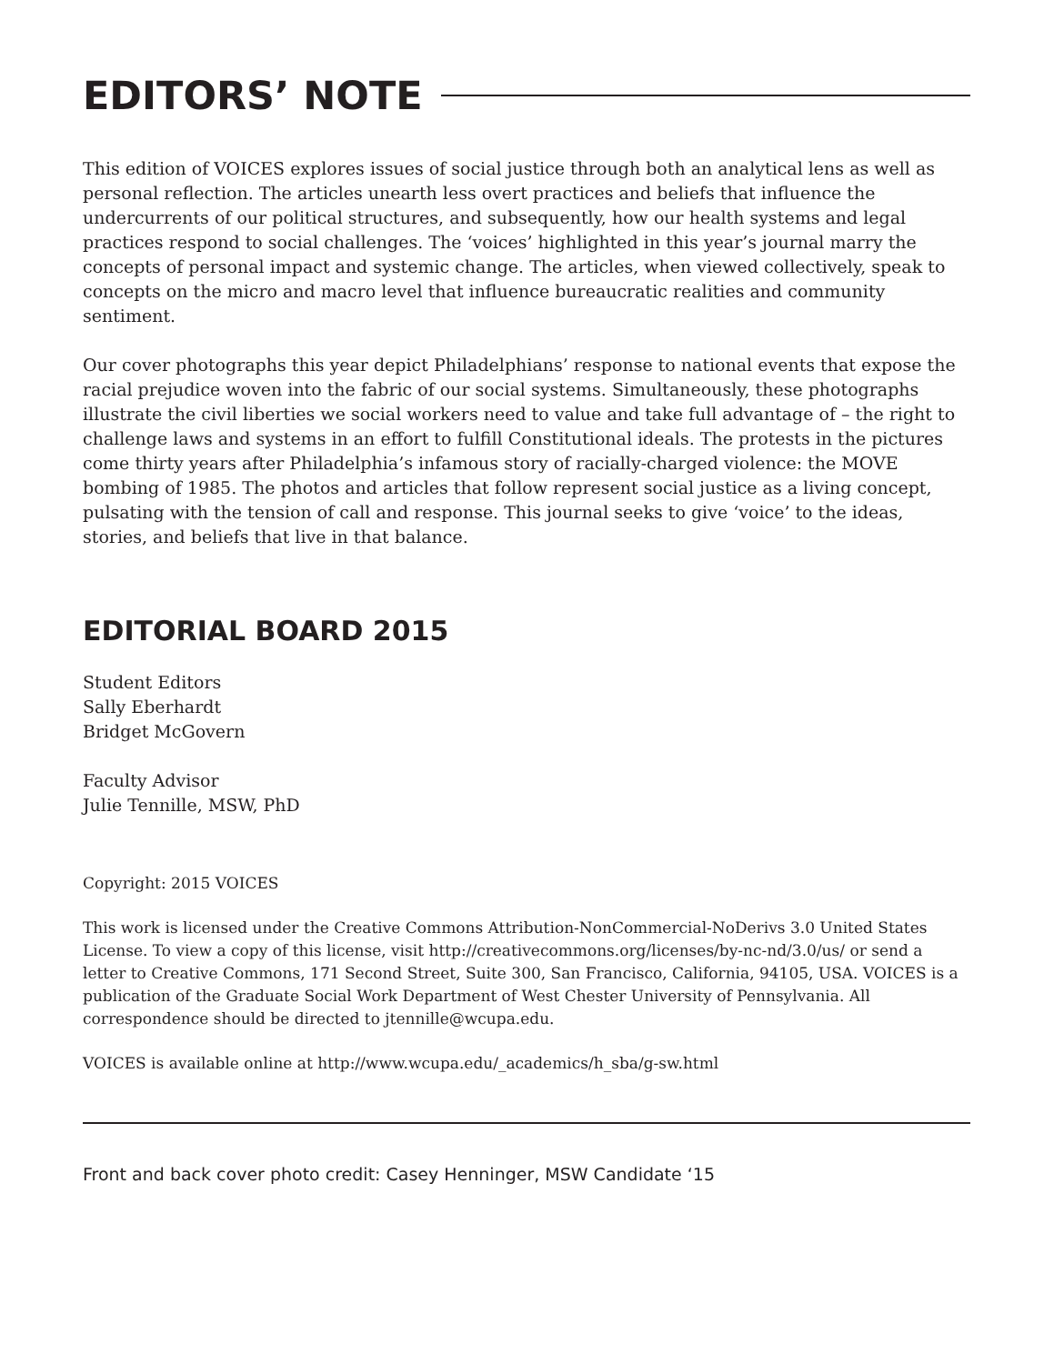EDITORS’ NOTE
This edition of VOICES explores issues of social justice through both an analytical lens as well as personal reflection. The articles unearth less overt practices and beliefs that influence the undercurrents of our political structures, and subsequently, how our health systems and legal practices respond to social challenges. The ‘voices’ highlighted in this year’s journal marry the concepts of personal impact and systemic change. The articles, when viewed collectively, speak to concepts on the micro and macro level that influence bureaucratic realities and community sentiment.
Our cover photographs this year depict Philadelphians’ response to national events that expose the racial prejudice woven into the fabric of our social systems. Simultaneously, these photographs illustrate the civil liberties we social workers need to value and take full advantage of – the right to challenge laws and systems in an effort to fulfill Constitutional ideals. The protests in the pictures come thirty years after Philadelphia’s infamous story of racially-charged violence: the MOVE bombing of 1985. The photos and articles that follow represent social justice as a living concept, pulsating with the tension of call and response. This journal seeks to give ‘voice’ to the ideas, stories, and beliefs that live in that balance.
EDITORIAL BOARD 2015
Student Editors
Sally Eberhardt
Bridget McGovern
Faculty Advisor
Julie Tennille, MSW, PhD
Copyright: 2015 VOICES
This work is licensed under the Creative Commons Attribution-NonCommercial-NoDerivs 3.0 United States License. To view a copy of this license, visit http://creativecommons.org/licenses/by-nc-nd/3.0/us/ or send a letter to Creative Commons, 171 Second Street, Suite 300, San Francisco, California, 94105, USA. VOICES is a publication of the Graduate Social Work Department of West Chester University of Pennsylvania. All correspondence should be directed to jtennille@wcupa.edu.
VOICES is available online at http://www.wcupa.edu/_academics/h_sba/g-sw.html
Front and back cover photo credit: Casey Henninger, MSW Candidate ‘15